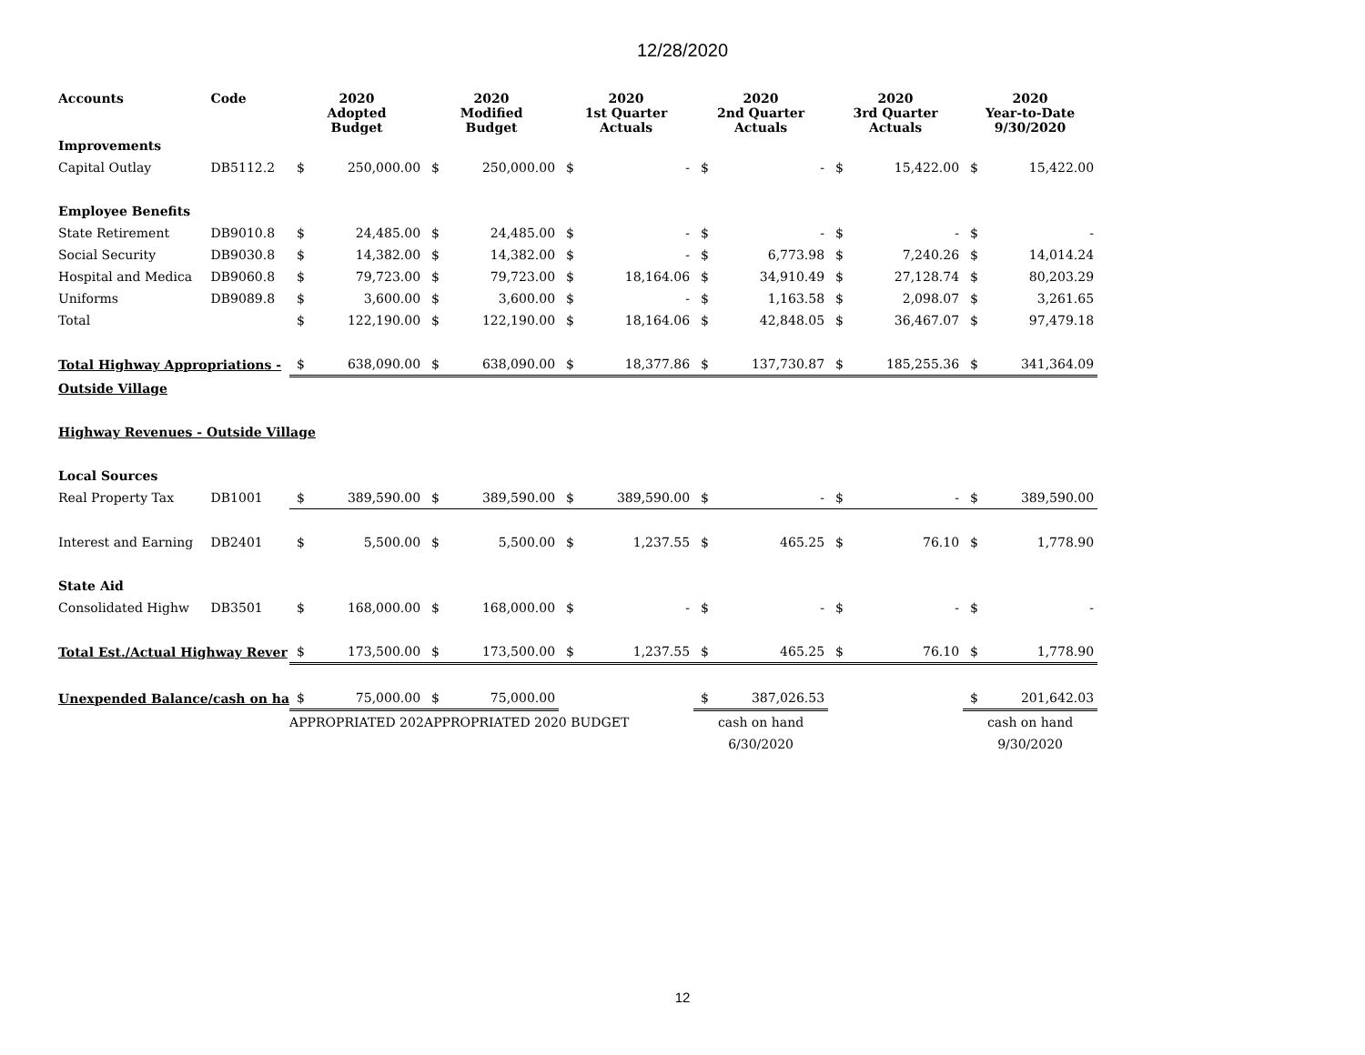12/28/2020
| Accounts | Code | 2020 Adopted Budget | | 2020 Modified Budget | | 2020 1st Quarter Actuals | | 2020 2nd Quarter Actuals | | 2020 3rd Quarter Actuals | | 2020 Year-to-Date 9/30/2020 | |
| --- | --- | --- | --- | --- | --- | --- | --- | --- | --- | --- | --- | --- | --- |
| Improvements | | | | | | | | | | | | | |
| Capital Outlay | DB5112.2 | $ | 250,000.00 | $ | 250,000.00 | $ | - | $ | - | $ | 15,422.00 | $ | 15,422.00 |
| Employee Benefits | | | | | | | | | | | | | |
| State Retirement | DB9010.8 | $ | 24,485.00 | $ | 24,485.00 | $ | - | $ | - | $ | - | $ | - |
| Social Security | DB9030.8 | $ | 14,382.00 | $ | 14,382.00 | $ | - | $ | 6,773.98 | $ | 7,240.26 | $ | 14,014.24 |
| Hospital and Medica | DB9060.8 | $ | 79,723.00 | $ | 79,723.00 | $ | 18,164.06 | $ | 34,910.49 | $ | 27,128.74 | $ | 80,203.29 |
| Uniforms | DB9089.8 | $ | 3,600.00 | $ | 3,600.00 | $ | - | $ | 1,163.58 | $ | 2,098.07 | $ | 3,261.65 |
| Total | | $ | 122,190.00 | $ | 122,190.00 | $ | 18,164.06 | $ | 42,848.05 | $ | 36,467.07 | $ | 97,479.18 |
| Total Highway Appropriations - | | $ | 638,090.00 | $ | 638,090.00 | $ | 18,377.86 | $ | 137,730.87 | $ | 185,255.36 | $ | 341,364.09 |
| Outside Village | | | | | | | | | | | | | |
| Highway Revenues - Outside Village | | | | | | | | | | | | | |
| Local Sources | | | | | | | | | | | | | |
| Real Property Tax | DB1001 | $ | 389,590.00 | $ | 389,590.00 | $ | 389,590.00 | $ | - | $ | - | $ | 389,590.00 |
| Interest and Earning | DB2401 | $ | 5,500.00 | $ | 5,500.00 | $ | 1,237.55 | $ | 465.25 | $ | 76.10 | $ | 1,778.90 |
| State Aid | | | | | | | | | | | | | |
| Consolidated Highw | DB3501 | $ | 168,000.00 | $ | 168,000.00 | $ | - | $ | - | $ | - | $ | - |
| Total Est./Actual Highway Rever | | $ | 173,500.00 | $ | 173,500.00 | $ | 1,237.55 | $ | 465.25 | $ | 76.10 | $ | 1,778.90 |
| Unexpended Balance/cash on ha | | $ | 75,000.00 | $ | 75,000.00 | | | $ | 387,026.53 | | | $ | 201,642.03 |
| | | APPROPRIATED 202 | | APPROPRIATED 2020 BUDGET | | | | cash on hand | | | | cash on hand | |
| | | | | | | | | 6/30/2020 | | | | 9/30/2020 | |
12